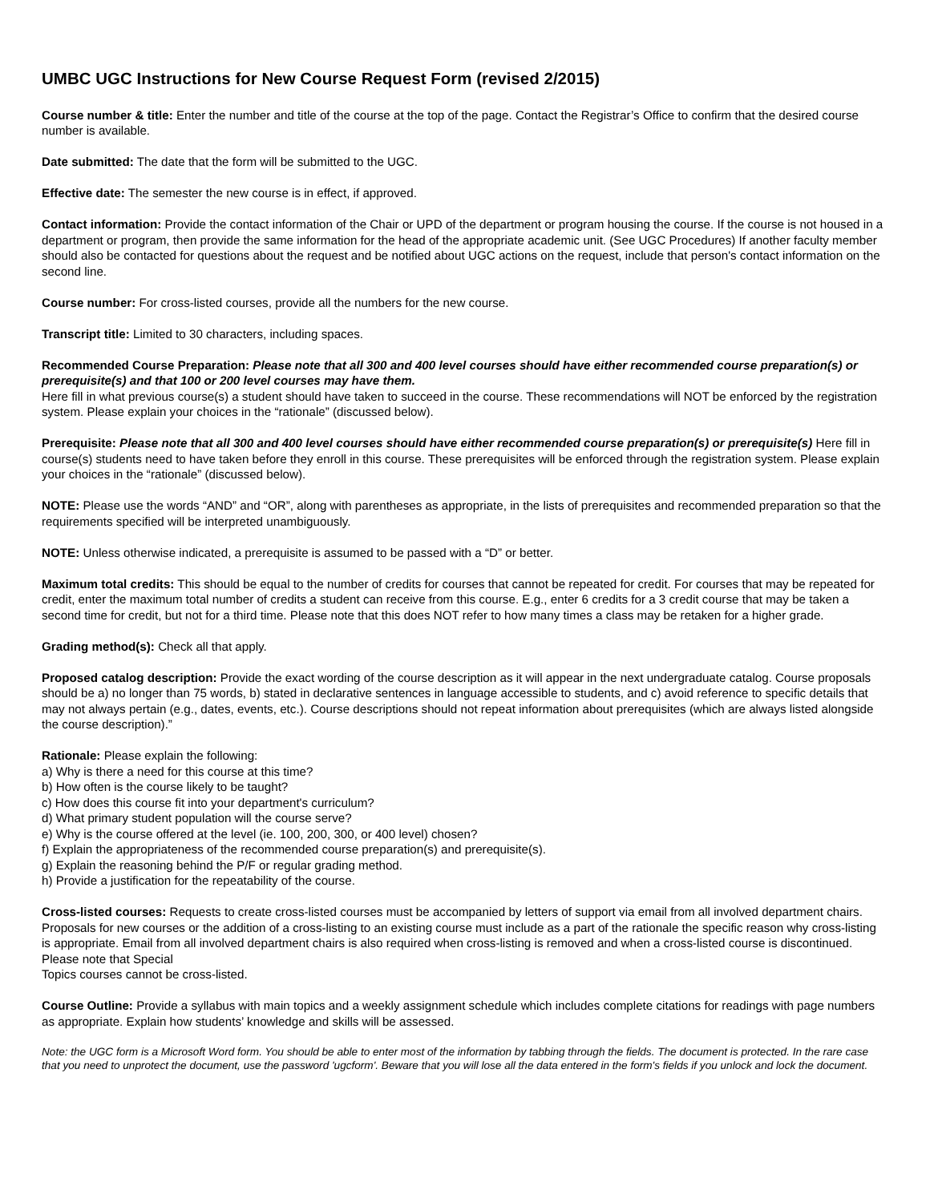UMBC UGC Instructions for New Course Request Form (revised 2/2015)
Course number & title: Enter the number and title of the course at the top of the page. Contact the Registrar’s Office to confirm that the desired course number is available.
Date submitted: The date that the form will be submitted to the UGC.
Effective date: The semester the new course is in effect, if approved.
Contact information: Provide the contact information of the Chair or UPD of the department or program housing the course. If the course is not housed in a department or program, then provide the same information for the head of the appropriate academic unit. (See UGC Procedures) If another faculty member should also be contacted for questions about the request and be notified about UGC actions on the request, include that person's contact information on the second line.
Course number: For cross-listed courses, provide all the numbers for the new course.
Transcript title: Limited to 30 characters, including spaces.
Recommended Course Preparation: Please note that all 300 and 400 level courses should have either recommended course preparation(s) or prerequisite(s) and that 100 or 200 level courses may have them.
Here fill in what previous course(s) a student should have taken to succeed in the course. These recommendations will NOT be enforced by the registration system. Please explain your choices in the “rationale” (discussed below).
Prerequisite: Please note that all 300 and 400 level courses should have either recommended course preparation(s) or prerequisite(s) Here fill in course(s) students need to have taken before they enroll in this course. These prerequisites will be enforced through the registration system. Please explain your choices in the “rationale” (discussed below).
NOTE: Please use the words “AND” and “OR”, along with parentheses as appropriate, in the lists of prerequisites and recommended preparation so that the requirements specified will be interpreted unambiguously.
NOTE: Unless otherwise indicated, a prerequisite is assumed to be passed with a “D” or better.
Maximum total credits: This should be equal to the number of credits for courses that cannot be repeated for credit. For courses that may be repeated for credit, enter the maximum total number of credits a student can receive from this course. E.g., enter 6 credits for a 3 credit course that may be taken a second time for credit, but not for a third time. Please note that this does NOT refer to how many times a class may be retaken for a higher grade.
Grading method(s): Check all that apply.
Proposed catalog description: Provide the exact wording of the course description as it will appear in the next undergraduate catalog. Course proposals should be a) no longer than 75 words, b) stated in declarative sentences in language accessible to students, and c) avoid reference to specific details that may not always pertain (e.g., dates, events, etc.). Course descriptions should not repeat information about prerequisites (which are always listed alongside the course description).”
Rationale: Please explain the following:
a) Why is there a need for this course at this time?
b) How often is the course likely to be taught?
c) How does this course fit into your department's curriculum?
d) What primary student population will the course serve?
e) Why is the course offered at the level (ie. 100, 200, 300, or 400 level) chosen?
f) Explain the appropriateness of the recommended course preparation(s) and prerequisite(s).
g) Explain the reasoning behind the P/F or regular grading method.
h) Provide a justification for the repeatability of the course.
Cross-listed courses: Requests to create cross-listed courses must be accompanied by letters of support via email from all involved department chairs. Proposals for new courses or the addition of a cross-listing to an existing course must include as a part of the rationale the specific reason why cross-listing is appropriate. Email from all involved department chairs is also required when cross-listing is removed and when a cross-listed course is discontinued. Please note that Special
Topics courses cannot be cross-listed.
Course Outline: Provide a syllabus with main topics and a weekly assignment schedule which includes complete citations for readings with page numbers as appropriate. Explain how students’ knowledge and skills will be assessed.
Note: the UGC form is a Microsoft Word form. You should be able to enter most of the information by tabbing through the fields. The document is protected. In the rare case that you need to unprotect the document, use the password 'ugcform'. Beware that you will lose all the data entered in the form's fields if you unlock and lock the document.